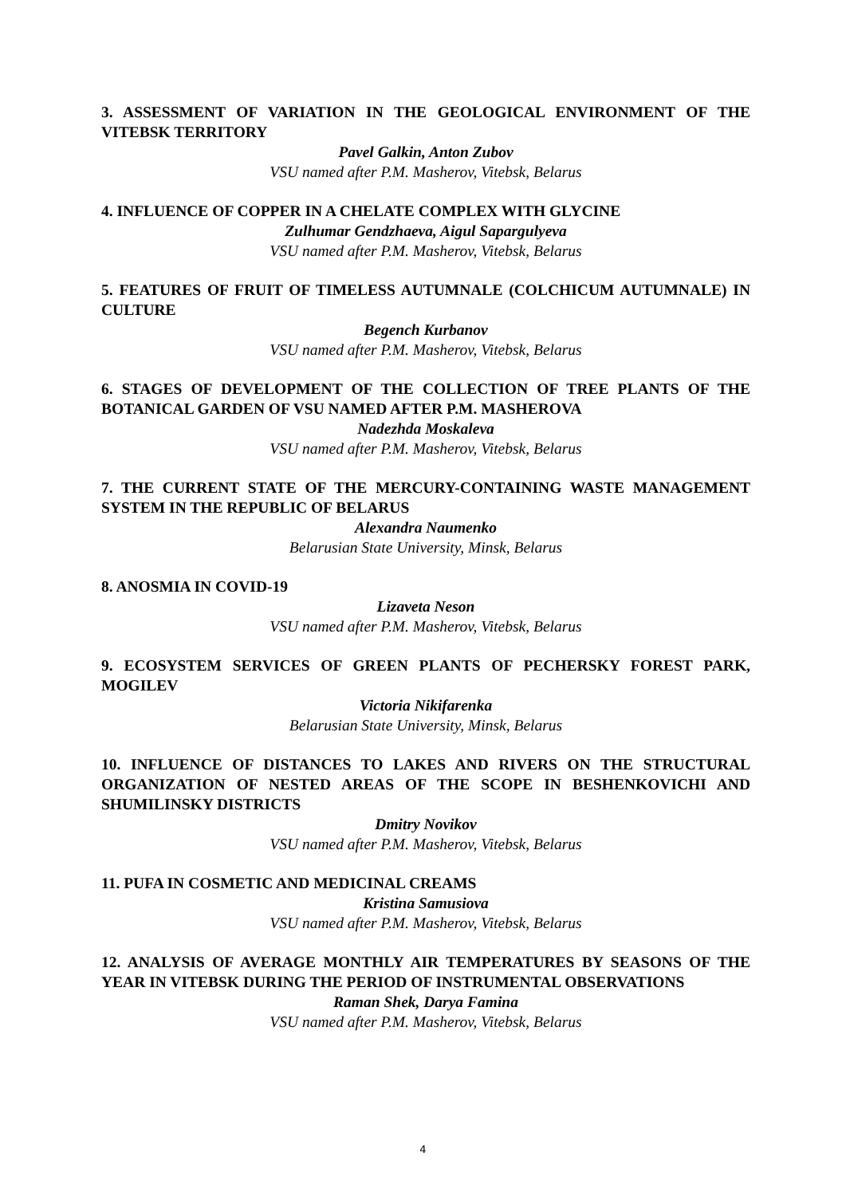3. ASSESSMENT OF VARIATION IN THE GEOLOGICAL ENVIRONMENT OF THE VITEBSK TERRITORY
Pavel Galkin, Anton Zubov
VSU named after P.M. Masherov, Vitebsk, Belarus
4. INFLUENCE OF COPPER IN A CHELATE COMPLEX WITH GLYCINE
Zulhumar Gendzhaeva, Aigul Sapargulyeva
VSU named after P.M. Masherov, Vitebsk, Belarus
5. FEATURES OF FRUIT OF TIMELESS AUTUMNALE (COLCHICUM AUTUMNALE) IN CULTURE
Begench Kurbanov
VSU named after P.M. Masherov, Vitebsk, Belarus
6. STAGES OF DEVELOPMENT OF THE COLLECTION OF TREE PLANTS OF THE BOTANICAL GARDEN OF VSU NAMED AFTER P.M. MASHEROVA
Nadezhda Moskaleva
VSU named after P.M. Masherov, Vitebsk, Belarus
7. THE CURRENT STATE OF THE MERCURY-CONTAINING WASTE MANAGEMENT SYSTEM IN THE REPUBLIC OF BELARUS
Alexandra Naumenko
Belarusian State University, Minsk, Belarus
8. ANOSMIA IN COVID-19
Lizaveta Neson
VSU named after P.M. Masherov, Vitebsk, Belarus
9. ECOSYSTEM SERVICES OF GREEN PLANTS OF PECHERSKY FOREST PARK, MOGILEV
Victoria Nikifarenka
Belarusian State University, Minsk, Belarus
10. INFLUENCE OF DISTANCES TO LAKES AND RIVERS ON THE STRUCTURAL ORGANIZATION OF NESTED AREAS OF THE SCOPE IN BESHENKOVICHI AND SHUMILINSKY DISTRICTS
Dmitry Novikov
VSU named after P.M. Masherov, Vitebsk, Belarus
11. PUFA IN COSMETIC AND MEDICINAL CREAMS
Kristina Samusiova
VSU named after P.M. Masherov, Vitebsk, Belarus
12. ANALYSIS OF AVERAGE MONTHLY AIR TEMPERATURES BY SEASONS OF THE YEAR IN VITEBSK DURING THE PERIOD OF INSTRUMENTAL OBSERVATIONS
Raman Shek, Darya Famina
VSU named after P.M. Masherov, Vitebsk, Belarus
4